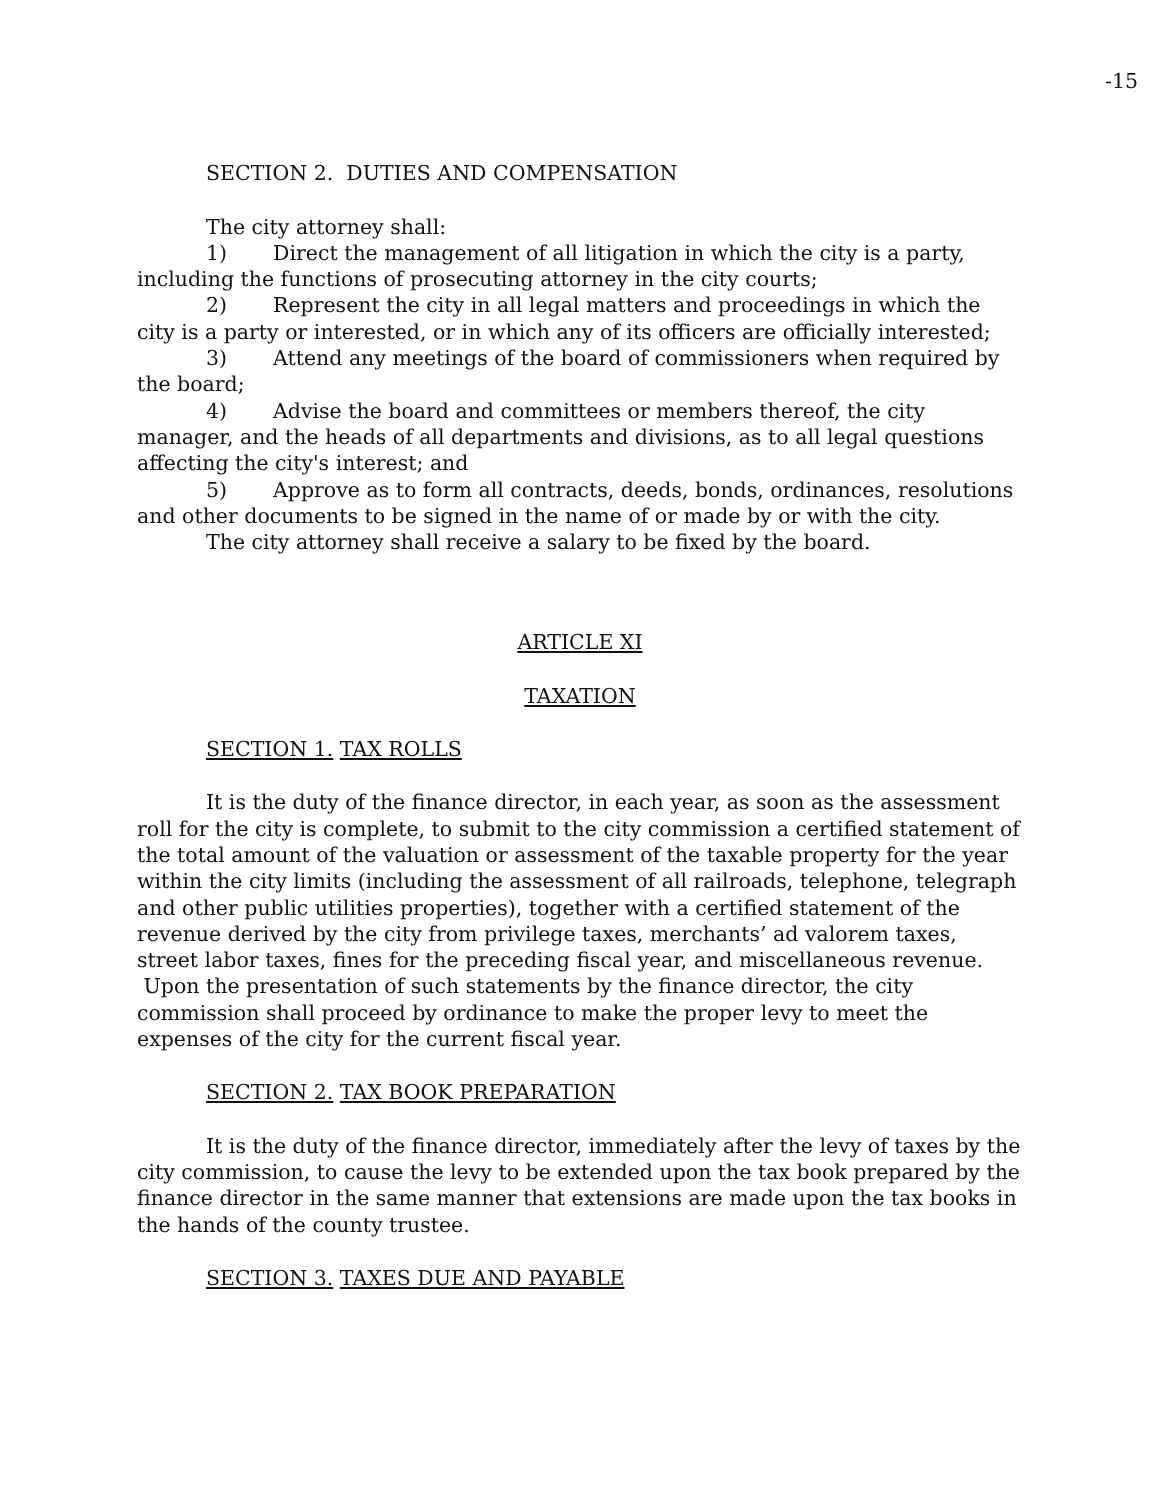-15
SECTION 2. DUTIES AND COMPENSATION
The city attorney shall:
1) Direct the management of all litigation in which the city is a party, including the functions of prosecuting attorney in the city courts;
2) Represent the city in all legal matters and proceedings in which the city is a party or interested, or in which any of its officers are officially interested;
3) Attend any meetings of the board of commissioners when required by the board;
4) Advise the board and committees or members thereof, the city manager, and the heads of all departments and divisions, as to all legal questions affecting the city's interest; and
5) Approve as to form all contracts, deeds, bonds, ordinances, resolutions and other documents to be signed in the name of or made by or with the city.
The city attorney shall receive a salary to be fixed by the board.
ARTICLE XI
TAXATION
SECTION 1. TAX ROLLS
It is the duty of the finance director, in each year, as soon as the assessment roll for the city is complete, to submit to the city commission a certified statement of the total amount of the valuation or assessment of the taxable property for the year within the city limits (including the assessment of all railroads, telephone, telegraph and other public utilities properties), together with a certified statement of the revenue derived by the city from privilege taxes, merchants’ ad valorem taxes, street labor taxes, fines for the preceding fiscal year, and miscellaneous revenue. Upon the presentation of such statements by the finance director, the city commission shall proceed by ordinance to make the proper levy to meet the expenses of the city for the current fiscal year.
SECTION 2. TAX BOOK PREPARATION
It is the duty of the finance director, immediately after the levy of taxes by the city commission, to cause the levy to be extended upon the tax book prepared by the finance director in the same manner that extensions are made upon the tax books in the hands of the county trustee.
SECTION 3. TAXES DUE AND PAYABLE